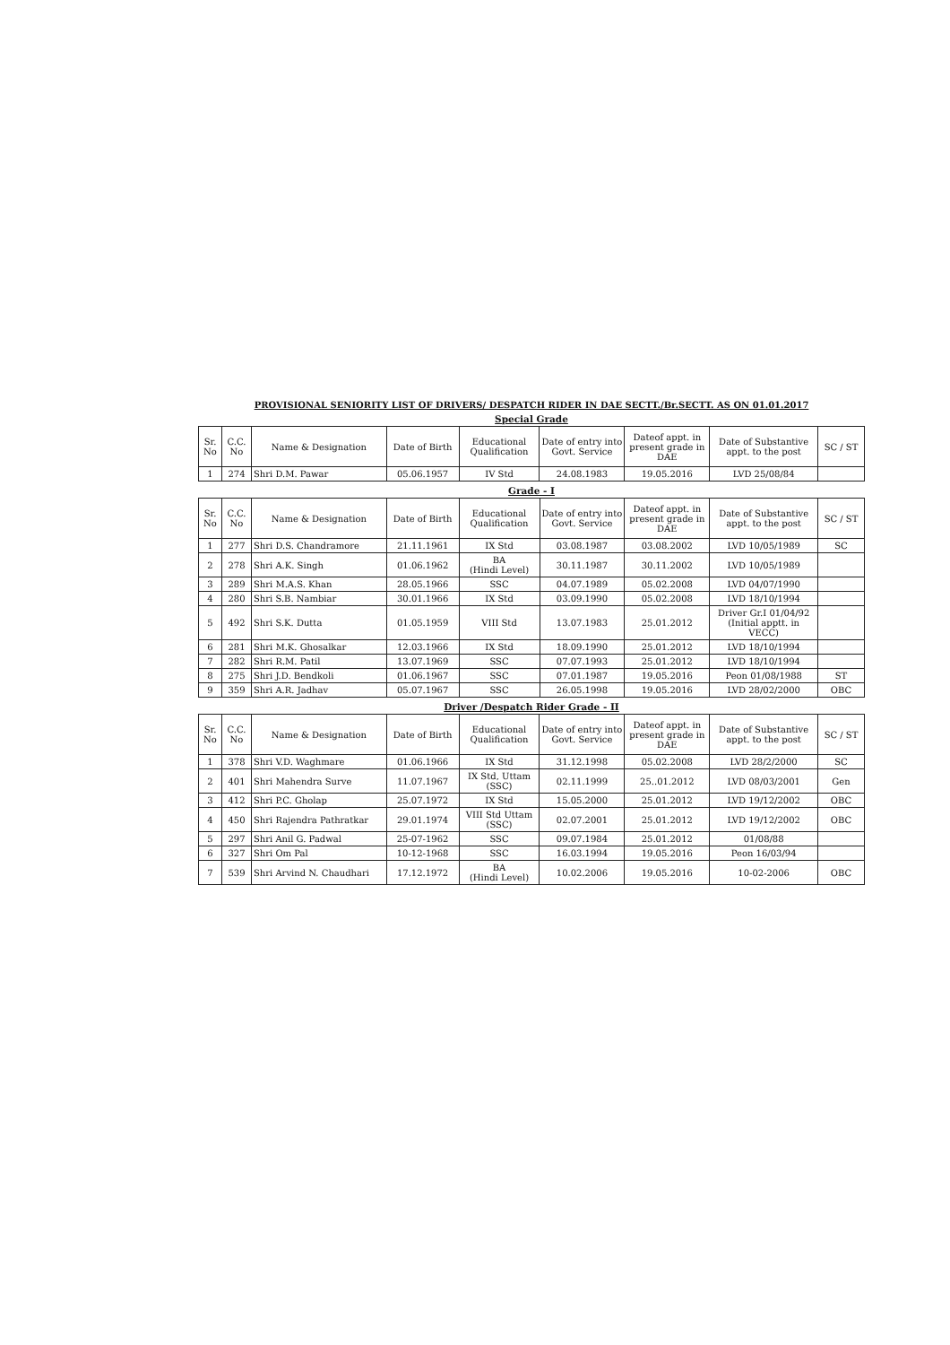PROVISIONAL SENIORITY LIST OF DRIVERS/ DESPATCH RIDER IN DAE SECTT./Br.SECTT. AS ON 01.01.2017
Special Grade
| Sr. No | C.C. No | Name & Designation | Date of Birth | Educational Qualification | Date of entry into Govt. Service | Dateof appt. in present grade in DAE | Date of Substantive appt. to the post | SC / ST |
| --- | --- | --- | --- | --- | --- | --- | --- | --- |
| 1 | 274 | Shri D.M. Pawar | 05.06.1957 | IV Std | 24.08.1983 | 19.05.2016 | LVD 25/08/84 | |
Grade - I
| Sr. No | C.C. No | Name & Designation | Date of Birth | Educational Qualification | Date of entry into Govt. Service | Dateof appt. in present grade in DAE | Date of Substantive appt. to the post | SC / ST |
| --- | --- | --- | --- | --- | --- | --- | --- | --- |
| 1 | 277 | Shri D.S. Chandramore | 21.11.1961 | IX Std | 03.08.1987 | 03.08.2002 | LVD 10/05/1989 | SC |
| 2 | 278 | Shri A.K. Singh | 01.06.1962 | BA (Hindi Level) | 30.11.1987 | 30.11.2002 | LVD 10/05/1989 | |
| 3 | 289 | Shri M.A.S. Khan | 28.05.1966 | SSC | 04.07.1989 | 05.02.2008 | LVD 04/07/1990 | |
| 4 | 280 | Shri S.B. Nambiar | 30.01.1966 | IX Std | 03.09.1990 | 05.02.2008 | LVD 18/10/1994 | |
| 5 | 492 | Shri S.K. Dutta | 01.05.1959 | VIII Std | 13.07.1983 | 25.01.2012 | Driver Gr.I 01/04/92 (Initial apptt. in VECC) | |
| 6 | 281 | Shri M.K. Ghosalkar | 12.03.1966 | IX Std | 18.09.1990 | 25.01.2012 | LVD 18/10/1994 | |
| 7 | 282 | Shri R.M. Patil | 13.07.1969 | SSC | 07.07.1993 | 25.01.2012 | LVD 18/10/1994 | |
| 8 | 275 | Shri J.D. Bendkoli | 01.06.1967 | SSC | 07.01.1987 | 19.05.2016 | Peon 01/08/1988 | ST |
| 9 | 359 | Shri A.R. Jadhav | 05.07.1967 | SSC | 26.05.1998 | 19.05.2016 | LVD 28/02/2000 | OBC |
Driver /Despatch Rider Grade - II
| Sr. No | C.C. No | Name & Designation | Date of Birth | Educational Qualification | Date of entry into Govt. Service | Dateof appt. in present grade in DAE | Date of Substantive appt. to the post | SC / ST |
| --- | --- | --- | --- | --- | --- | --- | --- | --- |
| 1 | 378 | Shri V.D. Waghmare | 01.06.1966 | IX Std | 31.12.1998 | 05.02.2008 | LVD 28/2/2000 | SC |
| 2 | 401 | Shri Mahendra Surve | 11.07.1967 | IX Std, Uttam (SSC) | 02.11.1999 | 25..01.2012 | LVD 08/03/2001 | Gen |
| 3 | 412 | Shri P.C. Gholap | 25.07.1972 | IX Std | 15.05.2000 | 25.01.2012 | LVD 19/12/2002 | OBC |
| 4 | 450 | Shri Rajendra Pathratkar | 29.01.1974 | VIII Std Uttam (SSC) | 02.07.2001 | 25.01.2012 | LVD 19/12/2002 | OBC |
| 5 | 297 | Shri Anil G. Padwal | 25-07-1962 | SSC | 09.07.1984 | 25.01.2012 | 01/08/88 | |
| 6 | 327 | Shri Om Pal | 10-12-1968 | SSC | 16.03.1994 | 19.05.2016 | Peon 16/03/94 | |
| 7 | 539 | Shri Arvind N. Chaudhari | 17.12.1972 | BA (Hindi Level) | 10.02.2006 | 19.05.2016 | 10-02-2006 | OBC |